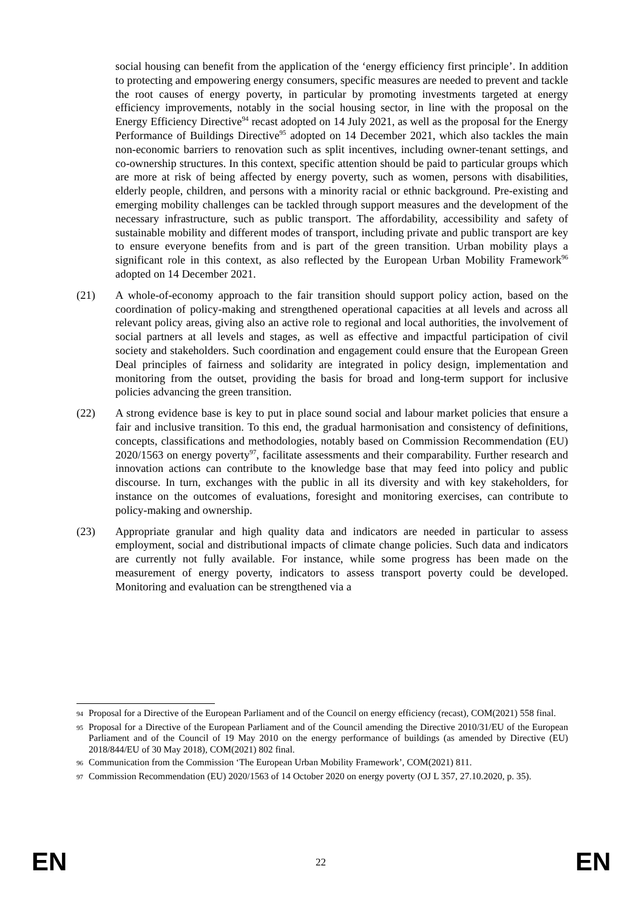social housing can benefit from the application of the ‘energy efficiency first principle’. In addition to protecting and empowering energy consumers, specific measures are needed to prevent and tackle the root causes of energy poverty, in particular by promoting investments targeted at energy efficiency improvements, notably in the social housing sector, in line with the proposal on the Energy Efficiency Directive<sup>94</sup> recast adopted on 14 July 2021, as well as the proposal for the Energy Performance of Buildings Directive<sup>95</sup> adopted on 14 December 2021, which also tackles the main non-economic barriers to renovation such as split incentives, including owner-tenant settings, and co-ownership structures. In this context, specific attention should be paid to particular groups which are more at risk of being affected by energy poverty, such as women, persons with disabilities, elderly people, children, and persons with a minority racial or ethnic background. Pre-existing and emerging mobility challenges can be tackled through support measures and the development of the necessary infrastructure, such as public transport. The affordability, accessibility and safety of sustainable mobility and different modes of transport, including private and public transport are key to ensure everyone benefits from and is part of the green transition. Urban mobility plays a significant role in this context, as also reflected by the European Urban Mobility Framework<sup>96</sup> adopted on 14 December 2021.
(21) A whole-of-economy approach to the fair transition should support policy action, based on the coordination of policy-making and strengthened operational capacities at all levels and across all relevant policy areas, giving also an active role to regional and local authorities, the involvement of social partners at all levels and stages, as well as effective and impactful participation of civil society and stakeholders. Such coordination and engagement could ensure that the European Green Deal principles of fairness and solidarity are integrated in policy design, implementation and monitoring from the outset, providing the basis for broad and long-term support for inclusive policies advancing the green transition.
(22) A strong evidence base is key to put in place sound social and labour market policies that ensure a fair and inclusive transition. To this end, the gradual harmonisation and consistency of definitions, concepts, classifications and methodologies, notably based on Commission Recommendation (EU) 2020/1563 on energy poverty<sup>97</sup>, facilitate assessments and their comparability. Further research and innovation actions can contribute to the knowledge base that may feed into policy and public discourse. In turn, exchanges with the public in all its diversity and with key stakeholders, for instance on the outcomes of evaluations, foresight and monitoring exercises, can contribute to policy-making and ownership.
(23) Appropriate granular and high quality data and indicators are needed in particular to assess employment, social and distributional impacts of climate change policies. Such data and indicators are currently not fully available. For instance, while some progress has been made on the measurement of energy poverty, indicators to assess transport poverty could be developed. Monitoring and evaluation can be strengthened via a
94
Proposal for a Directive of the European Parliament and of the Council on energy efficiency (recast), COM(2021) 558 final.
95
Proposal for a Directive of the European Parliament and of the Council amending the Directive 2010/31/EU of the European Parliament and of the Council of 19 May 2010 on the energy performance of buildings (as amended by Directive (EU) 2018/844/EU of 30 May 2018), COM(2021) 802 final.
96
Communication from the Commission ‘The European Urban Mobility Framework’, COM(2021) 811.
97
Commission Recommendation (EU) 2020/1563 of 14 October 2020 on energy poverty (OJ L 357, 27.10.2020, p. 35).
EN 22 EN